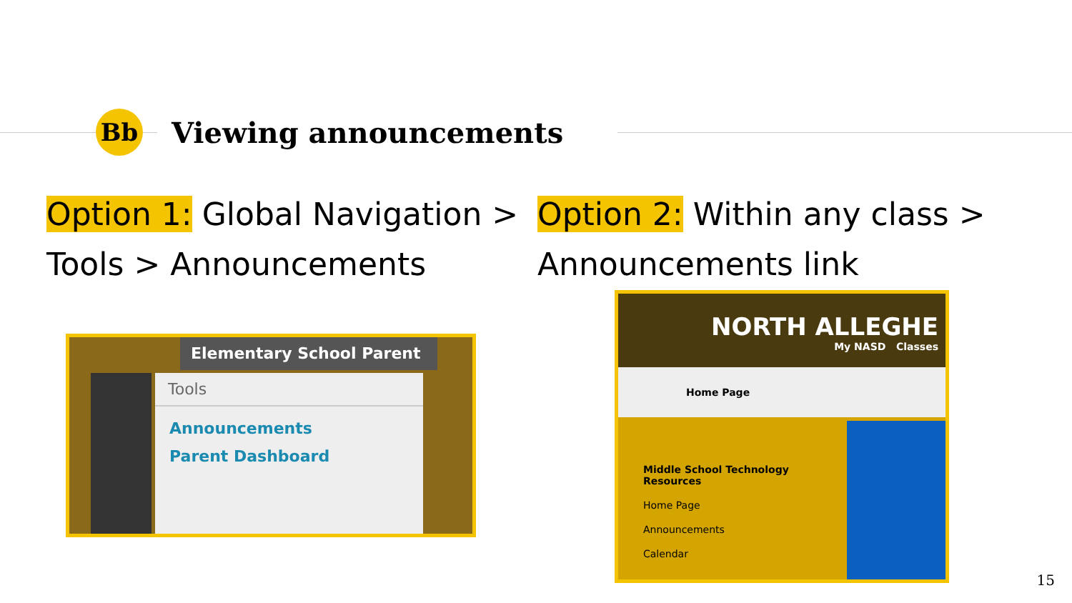Bb
Viewing announcements
Option 1: Global Navigation > Tools > Announcements
Option 2: Within any class > Announcements link
Elementary School Parent
Tools
Announcements
Parent Dashboard
NORTH ALLEGHE
My NASD Classes
Home Page
Middle School Technology Resources
Home Page
Announcements
Calendar
15